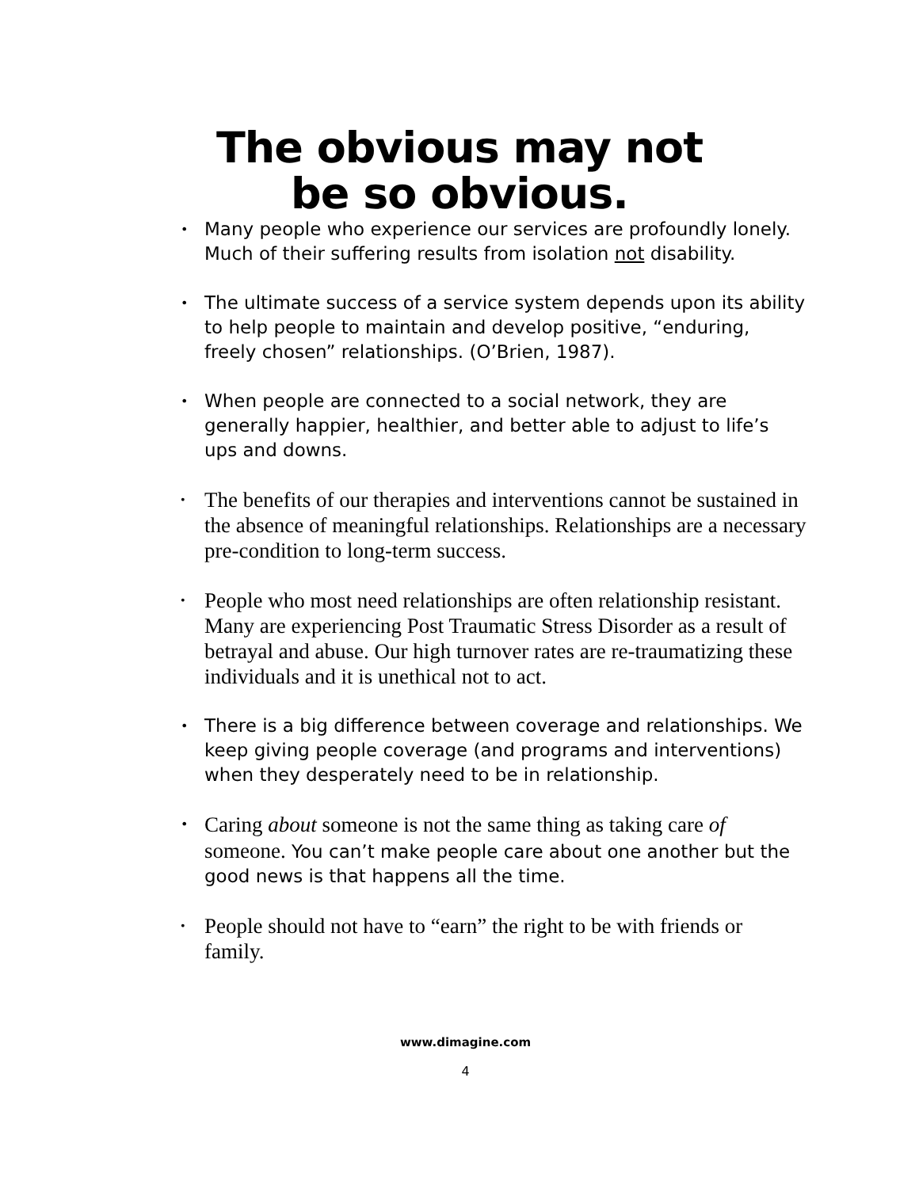The obvious may not
be so obvious.
• Many people who experience our services are profoundly lonely. Much of their suffering results from isolation not disability.
• The ultimate success of a service system depends upon its ability to help people to maintain and develop positive, “enduring, freely chosen” relationships. (O’Brien, 1987).
• When people are connected to a social network, they are generally happier, healthier, and better able to adjust to life’s ups and downs.
• The benefits of our therapies and interventions cannot be sustained in the absence of meaningful relationships. Relationships are a necessary pre-condition to long-term success.
• People who most need relationships are often relationship resistant. Many are experiencing Post Traumatic Stress Disorder as a result of betrayal and abuse. Our high turnover rates are re-traumatizing these individuals and it is unethical not to act.
• There is a big difference between coverage and relationships. We keep giving people coverage (and programs and interventions) when they desperately need to be in relationship.
• Caring about someone is not the same thing as taking care of someone. You can’t make people care about one another but the good news is that happens all the time.
• People should not have to “earn” the right to be with friends or family.
www.dimagine.com
4